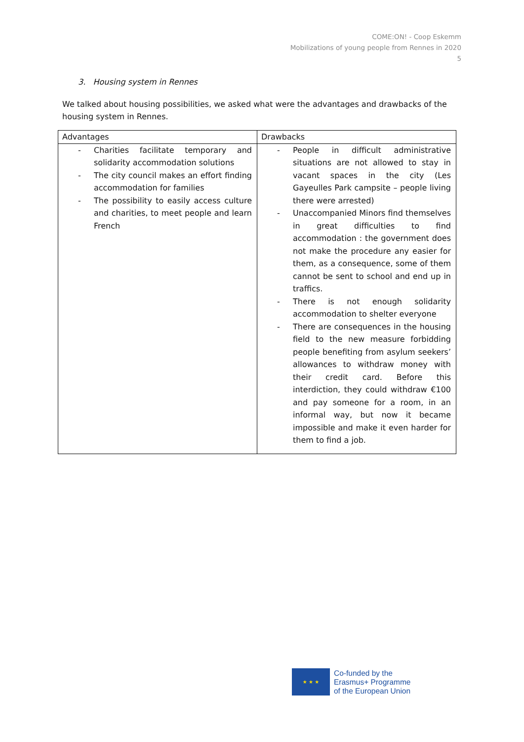COME:ON! - Coop Eskemm
Mobilizations of young people from Rennes in 2020
5
3. Housing system in Rennes
We talked about housing possibilities, we asked what were the advantages and drawbacks of the housing system in Rennes.
| Advantages | Drawbacks |
| --- | --- |
| - Charities facilitate temporary and solidarity accommodation solutions - The city council makes an effort finding accommodation for families - The possibility to easily access culture and charities, to meet people and learn French | - People in difficult administrative situations are not allowed to stay in vacant spaces in the city (Les Gayeulles Park campsite – people living there were arrested) - Unaccompanied Minors find themselves in great difficulties to find accommodation : the government does not make the procedure any easier for them, as a consequence, some of them cannot be sent to school and end up in traffics. - There is not enough solidarity accommodation to shelter everyone - There are consequences in the housing field to the new measure forbidding people benefiting from asylum seekers’ allowances to withdraw money with their credit card. Before this interdiction, they could withdraw €100 and pay someone for a room, in an informal way, but now it became impossible and make it even harder for them to find a job. |
★ ★ ★
Co-funded by the
Erasmus+ Programme
of the European Union